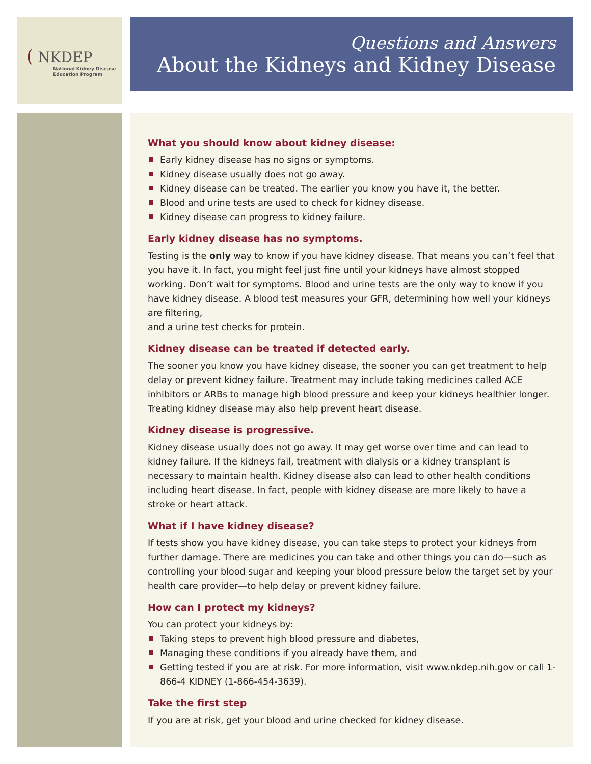( NKDEP
National Kidney Disease
Education Program
Questions and Answers
About the Kidneys and Kidney Disease
What you should know about kidney disease:
Early kidney disease has no signs or symptoms.
Kidney disease usually does not go away.
Kidney disease can be treated. The earlier you know you have it, the better.
Blood and urine tests are used to check for kidney disease.
Kidney disease can progress to kidney failure.
Early kidney disease has no symptoms.
Testing is the only way to know if you have kidney disease. That means you can’t feel that you have it. In fact, you might feel just fine until your kidneys have almost stopped working. Don’t wait for symptoms. Blood and urine tests are the only way to know if you have kidney disease. A blood test measures your GFR, determining how well your kidneys are filtering,
and a urine test checks for protein.
Kidney disease can be treated if detected early.
The sooner you know you have kidney disease, the sooner you can get treatment to help delay or prevent kidney failure. Treatment may include taking medicines called ACE inhibitors or ARBs to manage high blood pressure and keep your kidneys healthier longer. Treating kidney disease may also help prevent heart disease.
Kidney disease is progressive.
Kidney disease usually does not go away. It may get worse over time and can lead to kidney failure. If the kidneys fail, treatment with dialysis or a kidney transplant is necessary to maintain health. Kidney disease also can lead to other health conditions including heart disease. In fact, people with kidney disease are more likely to have a stroke or heart attack.
What if I have kidney disease?
If tests show you have kidney disease, you can take steps to protect your kidneys from further damage. There are medicines you can take and other things you can do—such as controlling your blood sugar and keeping your blood pressure below the target set by your health care provider—to help delay or prevent kidney failure.
How can I protect my kidneys?
You can protect your kidneys by:
Taking steps to prevent high blood pressure and diabetes,
Managing these conditions if you already have them, and
Getting tested if you are at risk. For more information, visit www.nkdep.nih.gov or call 1-866-4 KIDNEY (1-866-454-3639).
Take the first step
If you are at risk, get your blood and urine checked for kidney disease.